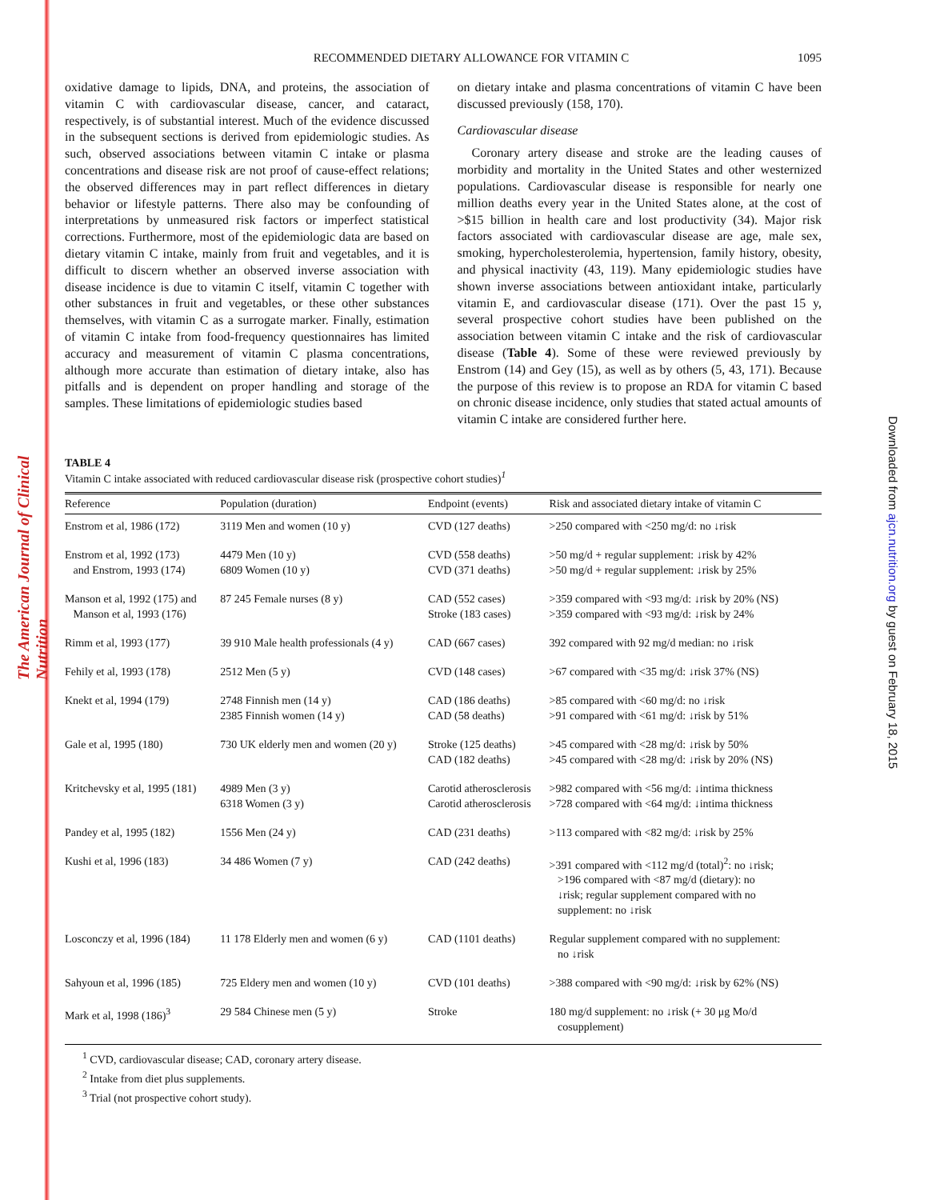The American Journal of Clinical Nutrition
Downloaded from ajcn.nutrition.org by guest on February 18, 2015
RECOMMENDED DIETARY ALLOWANCE FOR VITAMIN C 1095
oxidative damage to lipids, DNA, and proteins, the association of vitamin C with cardiovascular disease, cancer, and cataract, respectively, is of substantial interest. Much of the evidence discussed in the subsequent sections is derived from epidemiologic studies. As such, observed associations between vitamin C intake or plasma concentrations and disease risk are not proof of cause-effect relations; the observed differences may in part reflect differences in dietary behavior or lifestyle patterns. There also may be confounding of interpretations by unmeasured risk factors or imperfect statistical corrections. Furthermore, most of the epidemiologic data are based on dietary vitamin C intake, mainly from fruit and vegetables, and it is difficult to discern whether an observed inverse association with disease incidence is due to vitamin C itself, vitamin C together with other substances in fruit and vegetables, or these other substances themselves, with vitamin C as a surrogate marker. Finally, estimation of vitamin C intake from food-frequency questionnaires has limited accuracy and measurement of vitamin C plasma concentrations, although more accurate than estimation of dietary intake, also has pitfalls and is dependent on proper handling and storage of the samples. These limitations of epidemiologic studies based
on dietary intake and plasma concentrations of vitamin C have been discussed previously (158, 170).
Cardiovascular disease
Coronary artery disease and stroke are the leading causes of morbidity and mortality in the United States and other westernized populations. Cardiovascular disease is responsible for nearly one million deaths every year in the United States alone, at the cost of >$15 billion in health care and lost productivity (34). Major risk factors associated with cardiovascular disease are age, male sex, smoking, hypercholesterolemia, hypertension, family history, obesity, and physical inactivity (43, 119). Many epidemiologic studies have shown inverse associations between antioxidant intake, particularly vitamin E, and cardiovascular disease (171). Over the past 15 y, several prospective cohort studies have been published on the association between vitamin C intake and the risk of cardiovascular disease (Table 4). Some of these were reviewed previously by Enstrom (14) and Gey (15), as well as by others (5, 43, 171). Because the purpose of this review is to propose an RDA for vitamin C based on chronic disease incidence, only studies that stated actual amounts of vitamin C intake are considered further here.
TABLE 4
Vitamin C intake associated with reduced cardiovascular disease risk (prospective cohort studies)<sup>1</sup>
| Reference | Population (duration) | Endpoint (events) | Risk and associated dietary intake of vitamin C |
| --- | --- | --- | --- |
| Enstrom et al, 1986 (172) | 3119 Men and women (10 y) | CVD (127 deaths) | >250 compared with <250 mg/d: no ↓risk |
| Enstrom et al, 1992 (173) and Enstrom, 1993 (174) | 4479 Men (10 y) 6809 Women (10 y) | CVD (558 deaths) CVD (371 deaths) | >50 mg/d + regular supplement: ↓risk by 42% >50 mg/d + regular supplement: ↓risk by 25% |
| Manson et al, 1992 (175) and Manson et al, 1993 (176) | 87 245 Female nurses (8 y) | CAD (552 cases) Stroke (183 cases) | >359 compared with <93 mg/d: ↓risk by 20% (NS) >359 compared with <93 mg/d: ↓risk by 24% |
| Rimm et al, 1993 (177) | 39 910 Male health professionals (4 y) | CAD (667 cases) | 392 compared with 92 mg/d median: no ↓risk |
| Fehily et al, 1993 (178) | 2512 Men (5 y) | CVD (148 cases) | >67 compared with <35 mg/d: ↓risk 37% (NS) |
| Knekt et al, 1994 (179) | 2748 Finnish men (14 y) 2385 Finnish women (14 y) | CAD (186 deaths) CAD (58 deaths) | >85 compared with <60 mg/d: no ↓risk >91 compared with <61 mg/d: ↓risk by 51% |
| Gale et al, 1995 (180) | 730 UK elderly men and women (20 y) | Stroke (125 deaths) CAD (182 deaths) | >45 compared with <28 mg/d: ↓risk by 50% >45 compared with <28 mg/d: ↓risk by 20% (NS) |
| Kritchevsky et al, 1995 (181) | 4989 Men (3 y) 6318 Women (3 y) | Carotid atherosclerosis Carotid atherosclerosis | >982 compared with <56 mg/d: ↓intima thickness >728 compared with <64 mg/d: ↓intima thickness |
| Pandey et al, 1995 (182) | 1556 Men (24 y) | CAD (231 deaths) | >113 compared with <82 mg/d: ↓risk by 25% |
| Kushi et al, 1996 (183) | 34 486 Women (7 y) | CAD (242 deaths) | >391 compared with <112 mg/d (total)<sup>2</sup>: no ↓risk; >196 compared with <87 mg/d (dietary): no ↓risk; regular supplement compared with no supplement: no ↓risk |
| Losconczy et al, 1996 (184) | 11 178 Elderly men and women (6 y) | CAD (1101 deaths) | Regular supplement compared with no supplement: no ↓risk |
| Sahyoun et al, 1996 (185) | 725 Eldery men and women (10 y) | CVD (101 deaths) | >388 compared with <90 mg/d: ↓risk by 62% (NS) |
| Mark et al, 1998 (186)<sup>3</sup> | 29 584 Chinese men (5 y) | Stroke | 180 mg/d supplement: no ↓risk (+ 30 μg Mo/d cosupplement) |
<sup>1</sup> CVD, cardiovascular disease; CAD, coronary artery disease.
<sup>2</sup> Intake from diet plus supplements.
<sup>3</sup> Trial (not prospective cohort study).